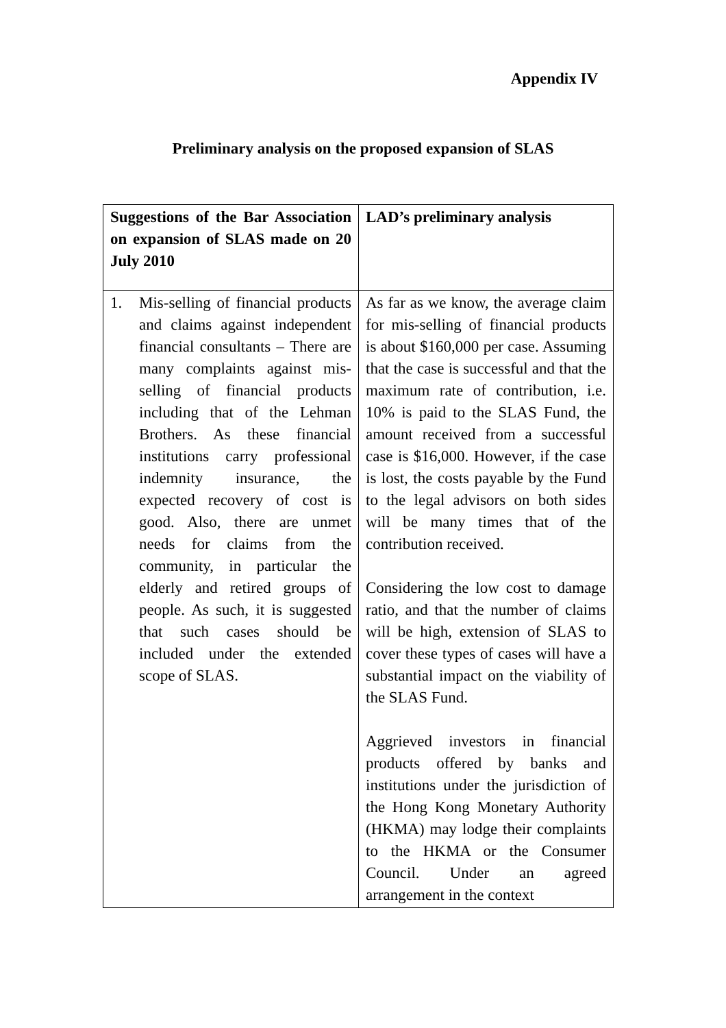Appendix IV
Preliminary analysis on the proposed expansion of SLAS
| Suggestions of the Bar Association on expansion of SLAS made on 20 July 2010 | LAD’s preliminary analysis |
| --- | --- |
| 1. Mis-selling of financial products and claims against independent financial consultants – There are many complaints against mis-selling of financial products including that of the Lehman Brothers. As these financial institutions carry professional indemnity insurance, the expected recovery of cost is good. Also, there are unmet needs for claims from the community, in particular the elderly and retired groups of people. As such, it is suggested that such cases should be included under the extended scope of SLAS. | As far as we know, the average claim for mis-selling of financial products is about $160,000 per case. Assuming that the case is successful and that the maximum rate of contribution, i.e. 10% is paid to the SLAS Fund, the amount received from a successful case is $16,000. However, if the case is lost, the costs payable by the Fund to the legal advisors on both sides will be many times that of the contribution received. Considering the low cost to damage ratio, and that the number of claims will be high, extension of SLAS to cover these types of cases will have a substantial impact on the viability of the SLAS Fund. Aggrieved investors in financial products offered by banks and institutions under the jurisdiction of the Hong Kong Monetary Authority (HKMA) may lodge their complaints to the HKMA or the Consumer Council. Under an agreed arrangement in the context |